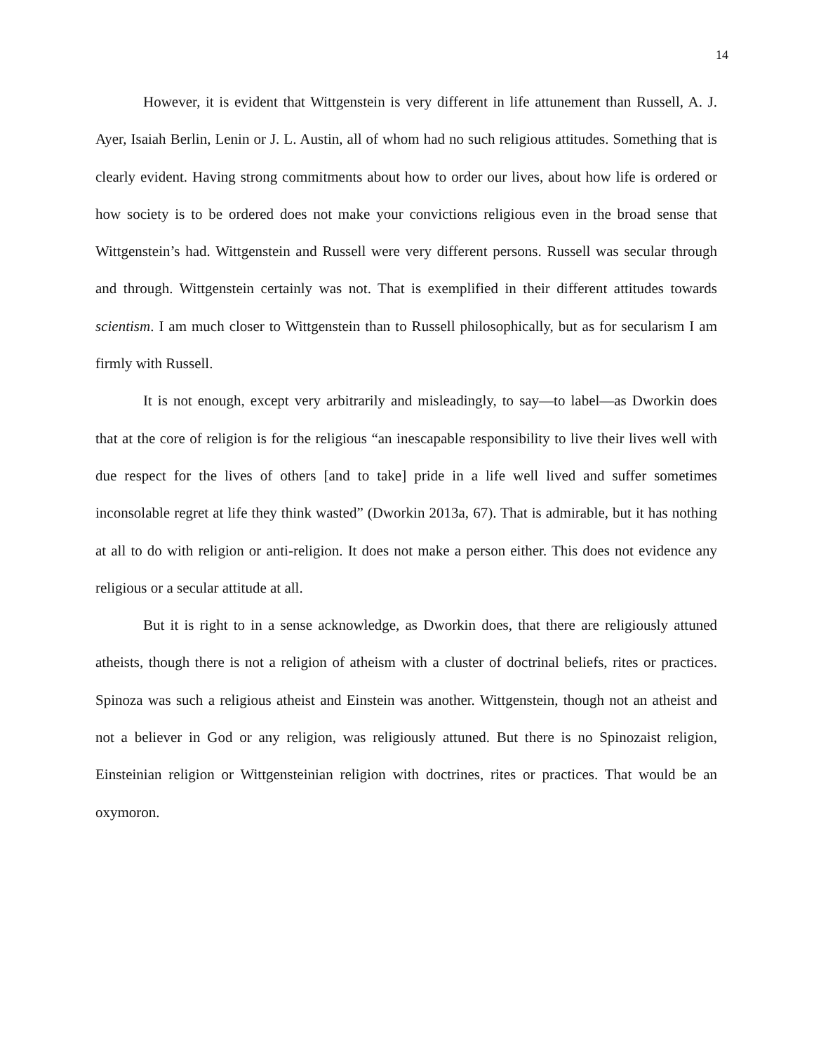14
However, it is evident that Wittgenstein is very different in life attunement than Russell, A. J. Ayer, Isaiah Berlin, Lenin or J. L. Austin, all of whom had no such religious attitudes. Something that is clearly evident. Having strong commitments about how to order our lives, about how life is ordered or how society is to be ordered does not make your convictions religious even in the broad sense that Wittgenstein’s had. Wittgenstein and Russell were very different persons. Russell was secular through and through. Wittgenstein certainly was not. That is exemplified in their different attitudes towards scientism. I am much closer to Wittgenstein than to Russell philosophically, but as for secularism I am firmly with Russell.
It is not enough, except very arbitrarily and misleadingly, to say—to label—as Dworkin does that at the core of religion is for the religious “an inescapable responsibility to live their lives well with due respect for the lives of others [and to take] pride in a life well lived and suffer sometimes inconsolable regret at life they think wasted” (Dworkin 2013a, 67). That is admirable, but it has nothing at all to do with religion or anti-religion. It does not make a person either. This does not evidence any religious or a secular attitude at all.
But it is right to in a sense acknowledge, as Dworkin does, that there are religiously attuned atheists, though there is not a religion of atheism with a cluster of doctrinal beliefs, rites or practices. Spinoza was such a religious atheist and Einstein was another. Wittgenstein, though not an atheist and not a believer in God or any religion, was religiously attuned. But there is no Spinozaist religion, Einsteinian religion or Wittgensteinian religion with doctrines, rites or practices. That would be an oxymoron.